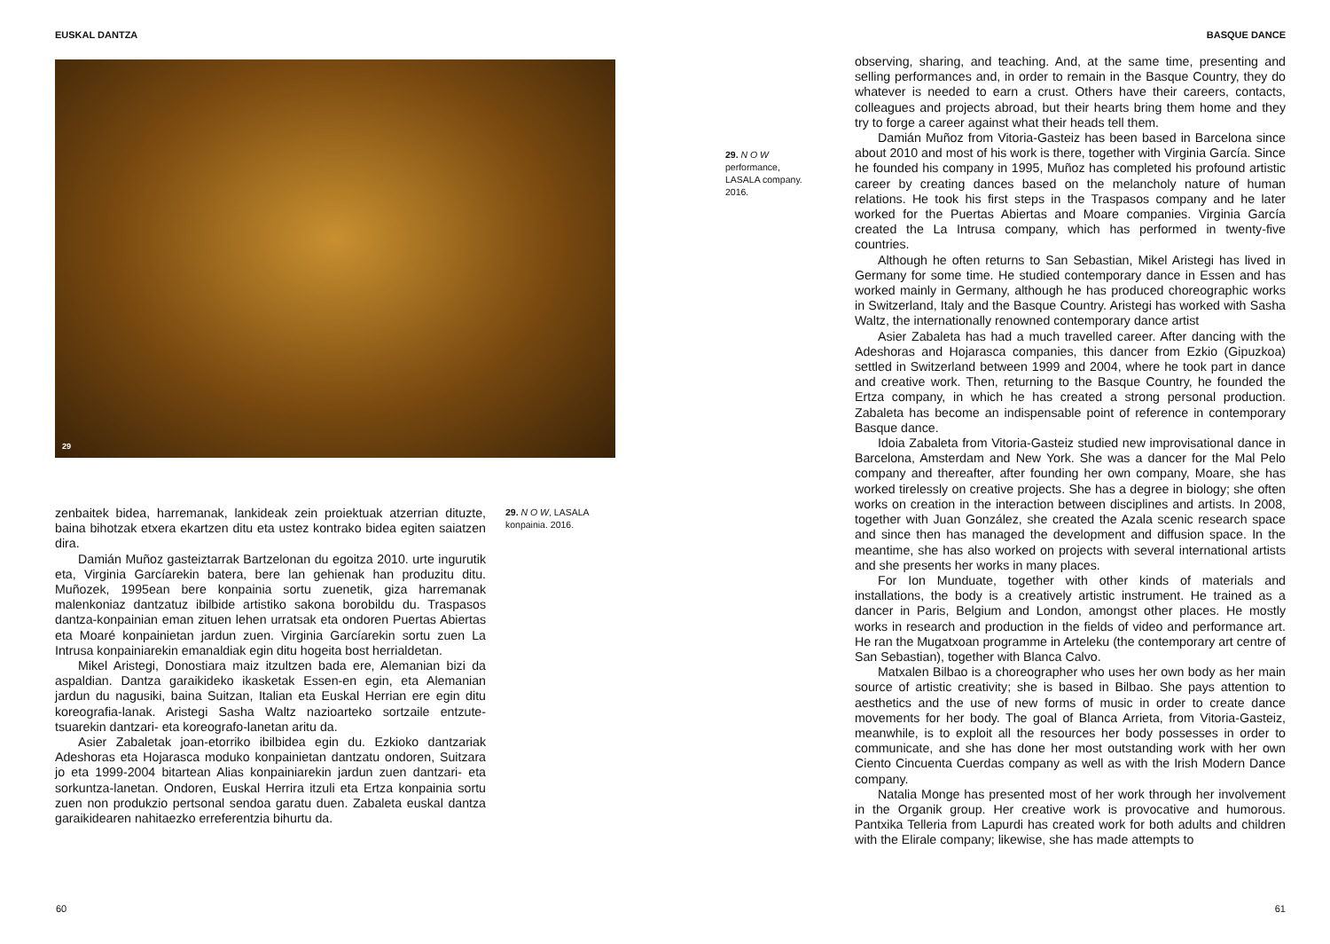EUSKAL DANTZA
29
zenbaitek bidea, harremanak, lankideak zein proiektuak atzerrian dituzte, baina bihotzak etxera ekartzen ditu eta ustez kontrako bidea egiten saiatzen dira.
Damián Muñoz gasteiztarrak Bartzelonan du egoitza 2010. urte ingurutik eta, Virginia Garcíarekin batera, bere lan gehienak han produzitu ditu. Muñozek, 1995ean bere konpainia sortu zuenetik, giza harremanak malenkoniaz dantzatuz ibilbide artistiko sakona borobildu du. Traspasos dantza-konpainian eman zituen lehen urratsak eta ondoren Puertas Abiertas eta Moaré konpainietan jardun zuen. Virginia Garcíarekin sortu zuen La Intrusa konpainiarekin emanaldiak egin ditu hogeita bost herrialdetan.
Mikel Aristegi, Donostiara maiz itzultzen bada ere, Alemanian bizi da aspaldian. Dantza garaikideko ikasketak Essen-en egin, eta Alemanian jardun du nagusiki, baina Suitzan, Italian eta Euskal Herrian ere egin ditu koreografia-lanak. Aristegi Sasha Waltz nazioarteko sortzaile entzute-tsuarekin dantzari- eta koreografo-lanetan aritu da.
Asier Zabaletak joan-etorriko ibilbidea egin du. Ezkioko dantzariak Adeshoras eta Hojarasca moduko konpainietan dantzatu ondoren, Suitzara jo eta 1999-2004 bitartean Alias konpainiarekin jardun zuen dantzari- eta sorkuntza-lanetan. Ondoren, Euskal Herrira itzuli eta Ertza konpainia sortu zuen non produkzio pertsonal sendoa garatu duen. Zabaleta euskal dantza garaikidearen nahitaezko erreferentzia bihurtu da.
29. N O W, LASALA konpainia. 2016.
60
BASQUE DANCE
29. N O W
performance,
LASALA company.
2016.
observing, sharing, and teaching. And, at the same time, presenting and selling performances and, in order to remain in the Basque Country, they do whatever is needed to earn a crust. Others have their careers, contacts, colleagues and projects abroad, but their hearts bring them home and they try to forge a career against what their heads tell them.
Damián Muñoz from Vitoria-Gasteiz has been based in Barcelona since about 2010 and most of his work is there, together with Virginia García. Since he founded his company in 1995, Muñoz has completed his profound artistic career by creating dances based on the melancholy nature of human relations. He took his first steps in the Traspasos company and he later worked for the Puertas Abiertas and Moare companies. Virginia García created the La Intrusa company, which has performed in twenty-five countries.
Although he often returns to San Sebastian, Mikel Aristegi has lived in Germany for some time. He studied contemporary dance in Essen and has worked mainly in Germany, although he has produced choreographic works in Switzerland, Italy and the Basque Country. Aristegi has worked with Sasha Waltz, the internationally renowned contemporary dance artist
Asier Zabaleta has had a much travelled career. After dancing with the Adeshoras and Hojarasca companies, this dancer from Ezkio (Gipuzkoa) settled in Switzerland between 1999 and 2004, where he took part in dance and creative work. Then, returning to the Basque Country, he founded the Ertza company, in which he has created a strong personal production. Zabaleta has become an indispensable point of reference in contemporary Basque dance.
Idoia Zabaleta from Vitoria-Gasteiz studied new improvisational dance in Barcelona, Amsterdam and New York. She was a dancer for the Mal Pelo company and thereafter, after founding her own company, Moare, she has worked tirelessly on creative projects. She has a degree in biology; she often works on creation in the interaction between disciplines and artists. In 2008, together with Juan González, she created the Azala scenic research space and since then has managed the development and diffusion space. In the meantime, she has also worked on projects with several international artists and she presents her works in many places.
For Ion Munduate, together with other kinds of materials and installations, the body is a creatively artistic instrument. He trained as a dancer in Paris, Belgium and London, amongst other places. He mostly works in research and production in the fields of video and performance art. He ran the Mugatxoan programme in Arteleku (the contemporary art centre of San Sebastian), together with Blanca Calvo.
Matxalen Bilbao is a choreographer who uses her own body as her main source of artistic creativity; she is based in Bilbao. She pays attention to aesthetics and the use of new forms of music in order to create dance movements for her body. The goal of Blanca Arrieta, from Vitoria-Gasteiz, meanwhile, is to exploit all the resources her body possesses in order to communicate, and she has done her most outstanding work with her own Ciento Cincuenta Cuerdas company as well as with the Irish Modern Dance company.
Natalia Monge has presented most of her work through her involvement in the Organik group. Her creative work is provocative and humorous. Pantxika Telleria from Lapurdi has created work for both adults and children with the Elirale company; likewise, she has made attempts to
61